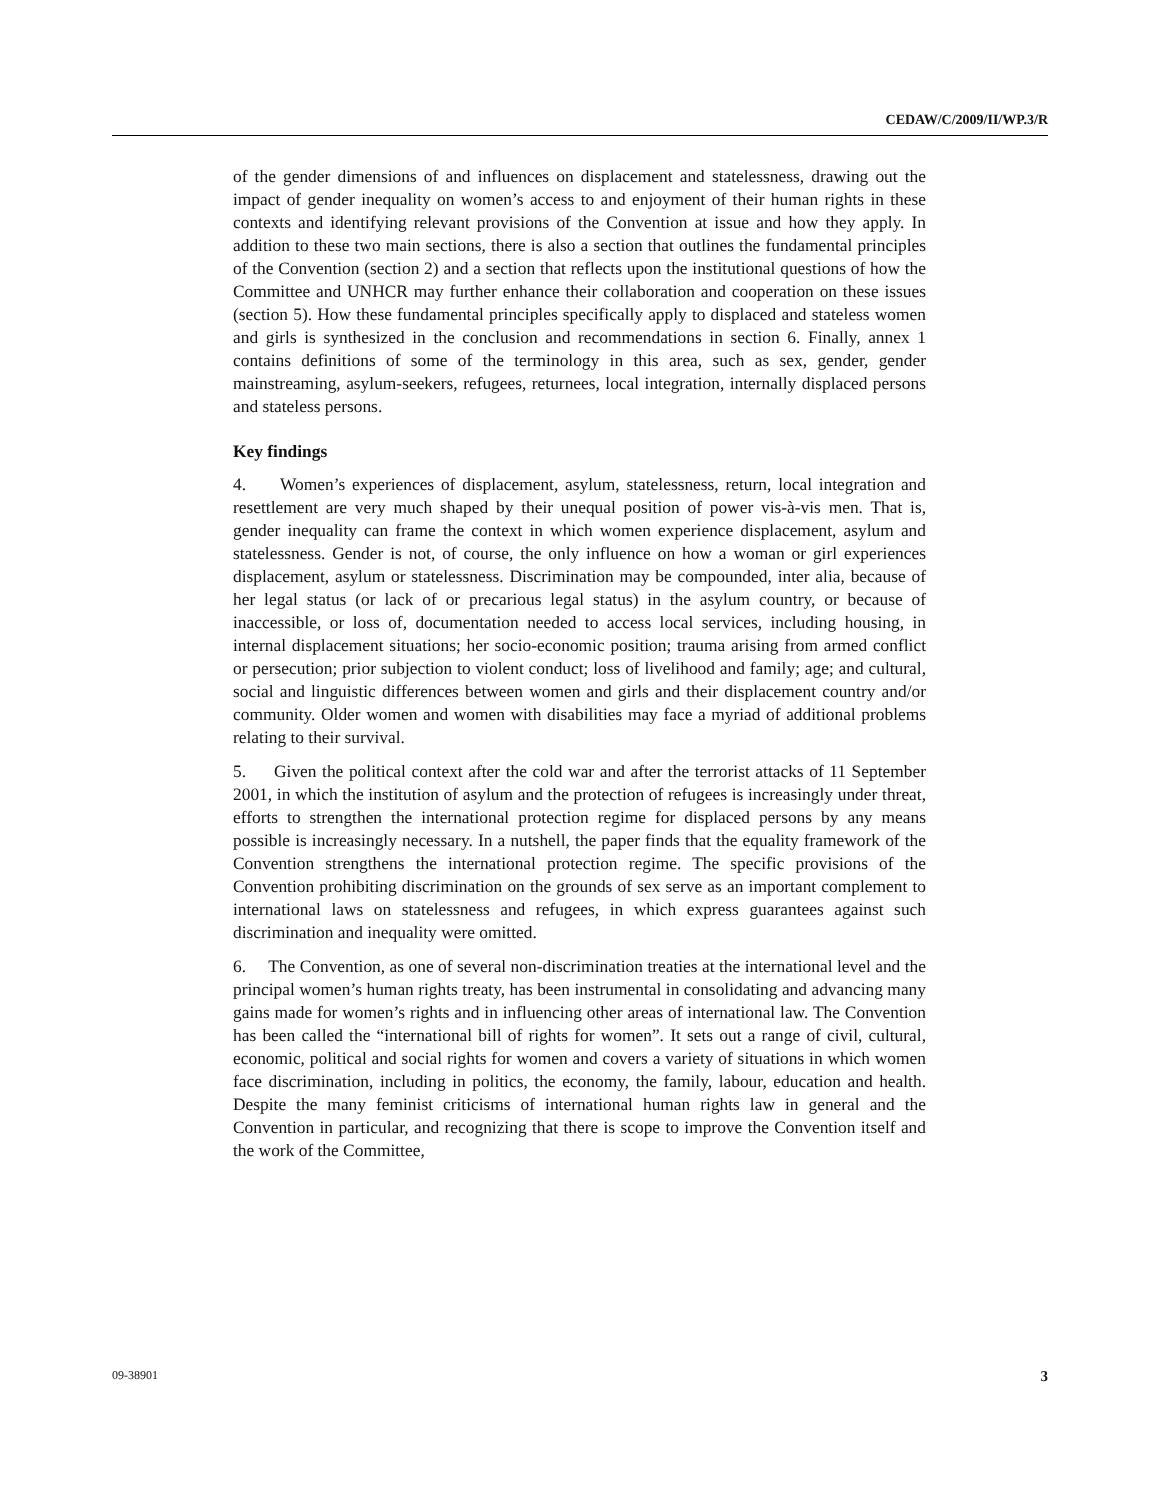CEDAW/C/2009/II/WP.3/R
of the gender dimensions of and influences on displacement and statelessness, drawing out the impact of gender inequality on women’s access to and enjoyment of their human rights in these contexts and identifying relevant provisions of the Convention at issue and how they apply. In addition to these two main sections, there is also a section that outlines the fundamental principles of the Convention (section 2) and a section that reflects upon the institutional questions of how the Committee and UNHCR may further enhance their collaboration and cooperation on these issues (section 5). How these fundamental principles specifically apply to displaced and stateless women and girls is synthesized in the conclusion and recommendations in section 6. Finally, annex 1 contains definitions of some of the terminology in this area, such as sex, gender, gender mainstreaming, asylum-seekers, refugees, returnees, local integration, internally displaced persons and stateless persons.
Key findings
4. Women’s experiences of displacement, asylum, statelessness, return, local integration and resettlement are very much shaped by their unequal position of power vis-à-vis men. That is, gender inequality can frame the context in which women experience displacement, asylum and statelessness. Gender is not, of course, the only influence on how a woman or girl experiences displacement, asylum or statelessness. Discrimination may be compounded, inter alia, because of her legal status (or lack of or precarious legal status) in the asylum country, or because of inaccessible, or loss of, documentation needed to access local services, including housing, in internal displacement situations; her socio-economic position; trauma arising from armed conflict or persecution; prior subjection to violent conduct; loss of livelihood and family; age; and cultural, social and linguistic differences between women and girls and their displacement country and/or community. Older women and women with disabilities may face a myriad of additional problems relating to their survival.
5. Given the political context after the cold war and after the terrorist attacks of 11 September 2001, in which the institution of asylum and the protection of refugees is increasingly under threat, efforts to strengthen the international protection regime for displaced persons by any means possible is increasingly necessary. In a nutshell, the paper finds that the equality framework of the Convention strengthens the international protection regime. The specific provisions of the Convention prohibiting discrimination on the grounds of sex serve as an important complement to international laws on statelessness and refugees, in which express guarantees against such discrimination and inequality were omitted.
6. The Convention, as one of several non-discrimination treaties at the international level and the principal women’s human rights treaty, has been instrumental in consolidating and advancing many gains made for women’s rights and in influencing other areas of international law. The Convention has been called the “international bill of rights for women”. It sets out a range of civil, cultural, economic, political and social rights for women and covers a variety of situations in which women face discrimination, including in politics, the economy, the family, labour, education and health. Despite the many feminist criticisms of international human rights law in general and the Convention in particular, and recognizing that there is scope to improve the Convention itself and the work of the Committee,
09-38901 3